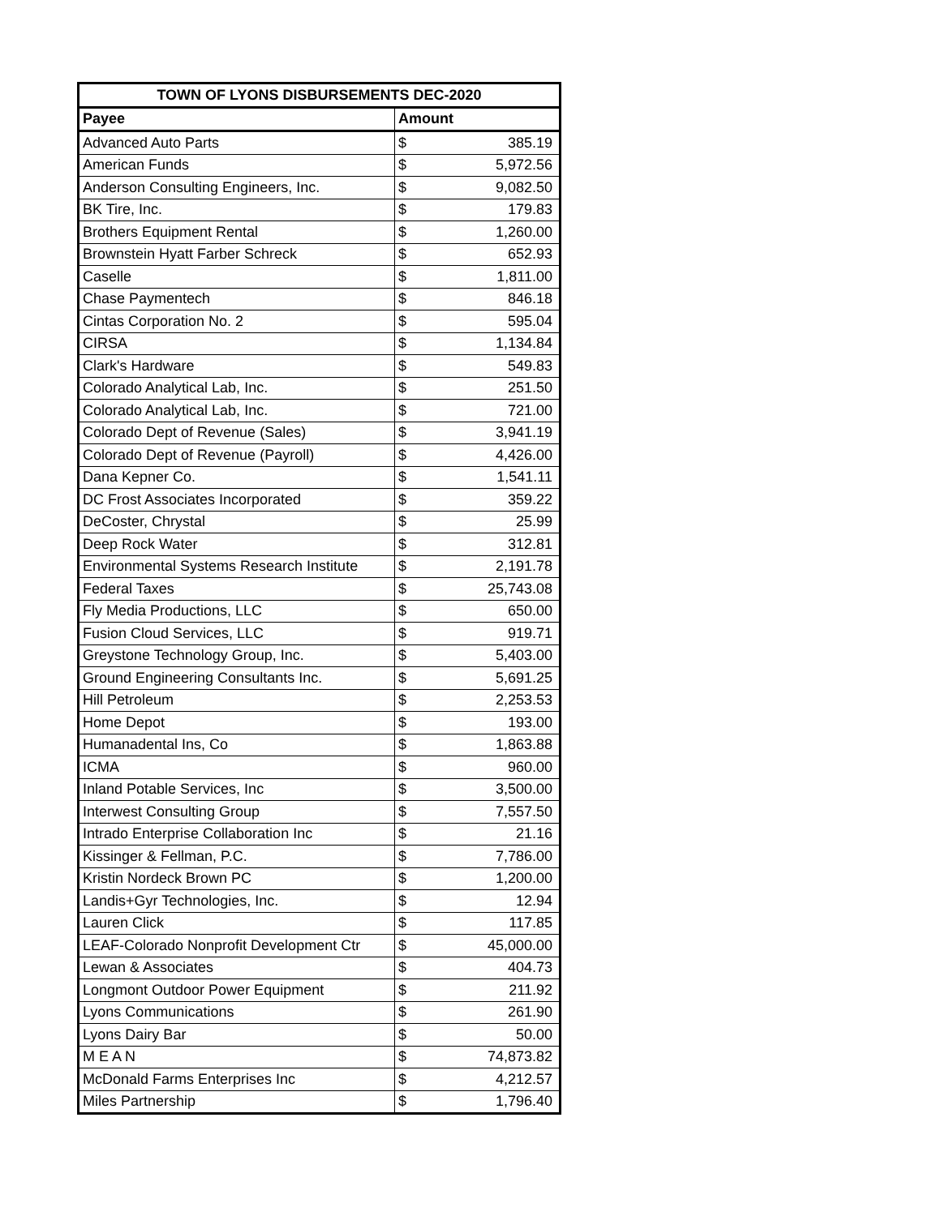| TOWN OF LYONS DISBURSEMENTS DEC-2020 | | |
| --- | --- | --- |
| Payee | Amount | |
| Advanced Auto Parts | $ | 385.19 |
| American Funds | $ | 5,972.56 |
| Anderson Consulting Engineers, Inc. | $ | 9,082.50 |
| BK Tire, Inc. | $ | 179.83 |
| Brothers Equipment Rental | $ | 1,260.00 |
| Brownstein Hyatt Farber Schreck | $ | 652.93 |
| Caselle | $ | 1,811.00 |
| Chase Paymentech | $ | 846.18 |
| Cintas Corporation No. 2 | $ | 595.04 |
| CIRSA | $ | 1,134.84 |
| Clark's Hardware | $ | 549.83 |
| Colorado Analytical Lab, Inc. | $ | 251.50 |
| Colorado Analytical Lab, Inc. | $ | 721.00 |
| Colorado Dept of Revenue (Sales) | $ | 3,941.19 |
| Colorado Dept of Revenue (Payroll) | $ | 4,426.00 |
| Dana Kepner Co. | $ | 1,541.11 |
| DC Frost Associates Incorporated | $ | 359.22 |
| DeCoster, Chrystal | $ | 25.99 |
| Deep Rock Water | $ | 312.81 |
| Environmental Systems Research Institute | $ | 2,191.78 |
| Federal Taxes | $ | 25,743.08 |
| Fly Media Productions, LLC | $ | 650.00 |
| Fusion Cloud Services, LLC | $ | 919.71 |
| Greystone Technology Group, Inc. | $ | 5,403.00 |
| Ground Engineering Consultants Inc. | $ | 5,691.25 |
| Hill Petroleum | $ | 2,253.53 |
| Home Depot | $ | 193.00 |
| Humanadental Ins, Co | $ | 1,863.88 |
| ICMA | $ | 960.00 |
| Inland Potable Services, Inc | $ | 3,500.00 |
| Interwest Consulting Group | $ | 7,557.50 |
| Intrado Enterprise Collaboration Inc | $ | 21.16 |
| Kissinger & Fellman, P.C. | $ | 7,786.00 |
| Kristin Nordeck Brown PC | $ | 1,200.00 |
| Landis+Gyr Technologies, Inc. | $ | 12.94 |
| Lauren Click | $ | 117.85 |
| LEAF-Colorado Nonprofit Development Ctr | $ | 45,000.00 |
| Lewan & Associates | $ | 404.73 |
| Longmont Outdoor Power Equipment | $ | 211.92 |
| Lyons Communications | $ | 261.90 |
| Lyons Dairy Bar | $ | 50.00 |
| M E A N | $ | 74,873.82 |
| McDonald Farms Enterprises Inc | $ | 4,212.57 |
| Miles Partnership | $ | 1,796.40 |